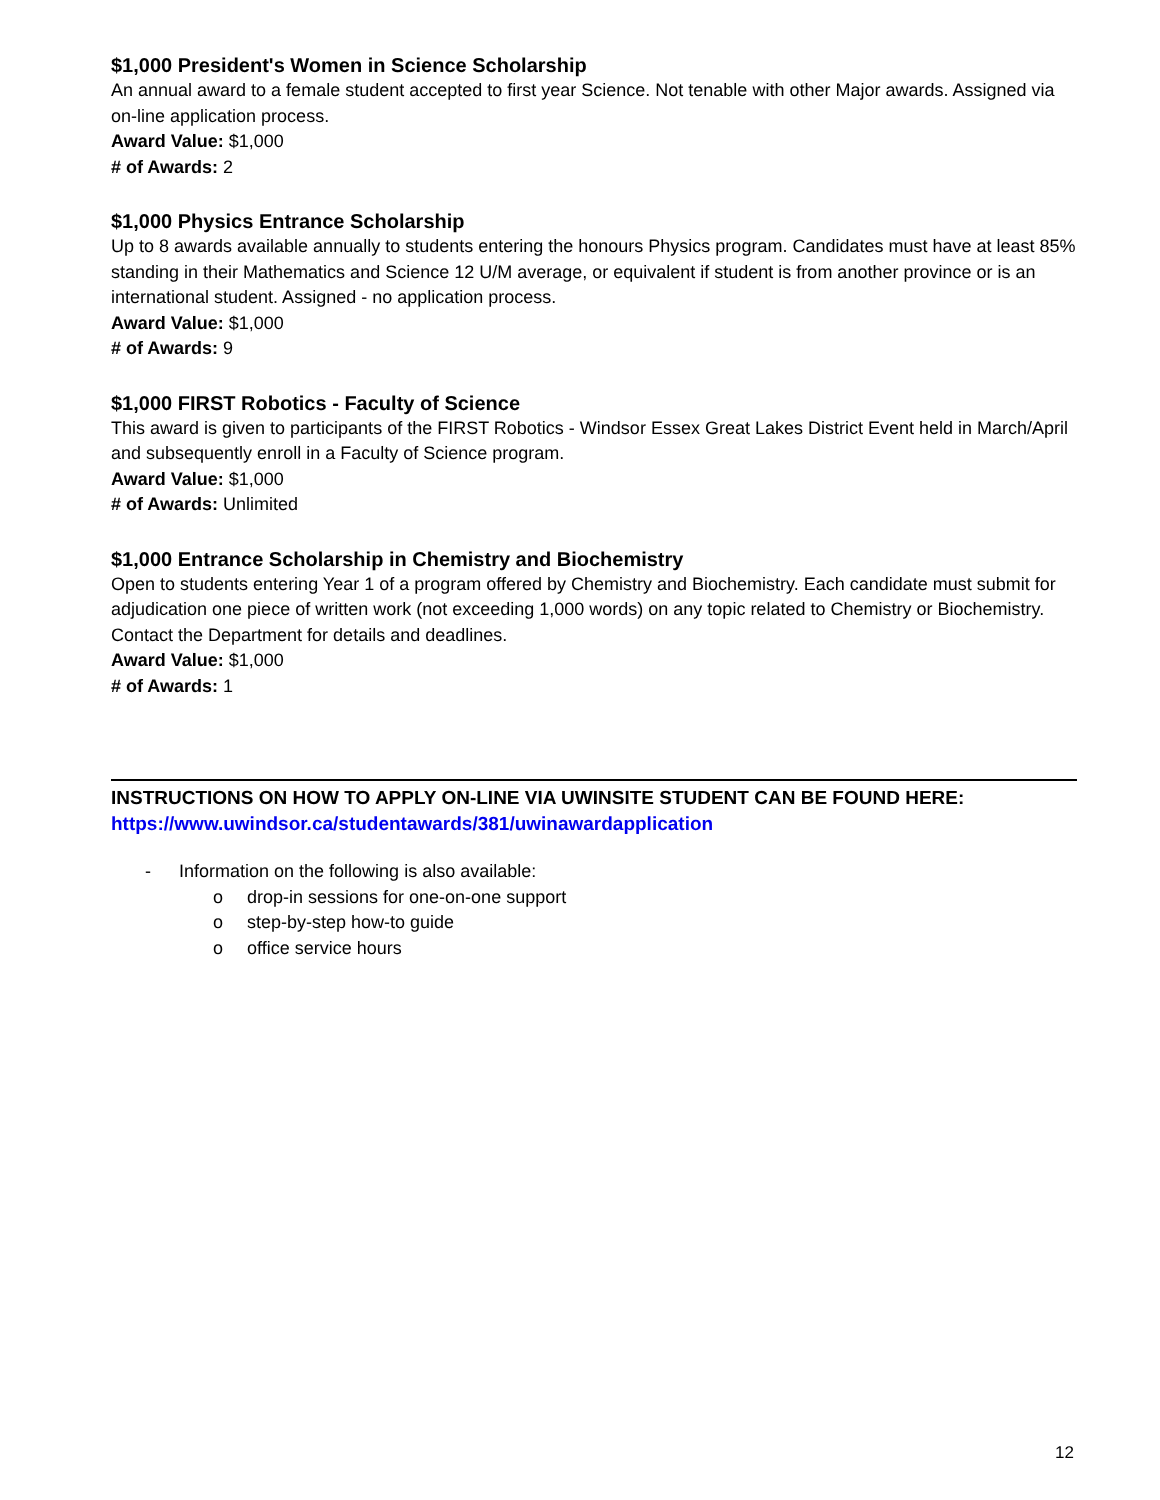$1,000 President's Women in Science Scholarship
An annual award to a female student accepted to first year Science. Not tenable with other Major awards. Assigned via on-line application process.
Award Value: $1,000
# of Awards: 2
$1,000 Physics Entrance Scholarship
Up to 8 awards available annually to students entering the honours Physics program. Candidates must have at least 85% standing in their Mathematics and Science 12 U/M average, or equivalent if student is from another province or is an international student. Assigned - no application process.
Award Value: $1,000
# of Awards: 9
$1,000 FIRST Robotics - Faculty of Science
This award is given to participants of the FIRST Robotics - Windsor Essex Great Lakes District Event held in March/April and subsequently enroll in a Faculty of Science program.
Award Value: $1,000
# of Awards: Unlimited
$1,000 Entrance Scholarship in Chemistry and Biochemistry
Open to students entering Year 1 of a program offered by Chemistry and Biochemistry. Each candidate must submit for adjudication one piece of written work (not exceeding 1,000 words) on any topic related to Chemistry or Biochemistry. Contact the Department for details and deadlines.
Award Value: $1,000
# of Awards: 1
INSTRUCTIONS ON HOW TO APPLY ON-LINE VIA UWINSITE STUDENT CAN BE FOUND HERE:
https://www.uwindsor.ca/studentawards/381/uwinawardapplication
- Information on the following is also available:
o drop-in sessions for one-on-one support
o step-by-step how-to guide
o office service hours
12